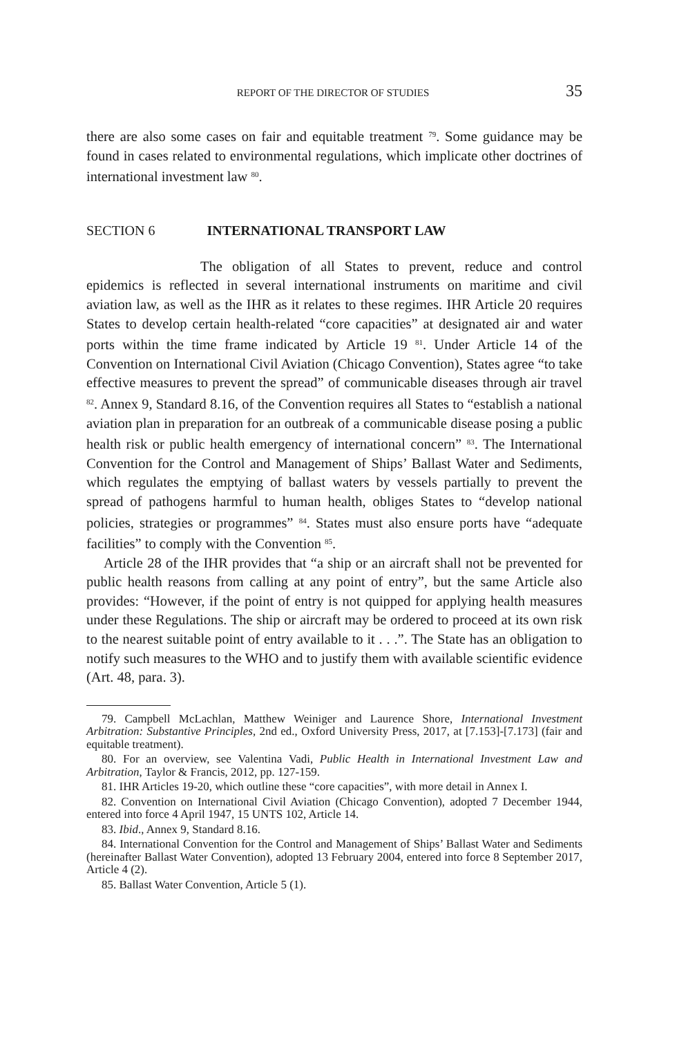REPORT OF THE DIRECTOR OF STUDIES 35
there are also some cases on fair and equitable treatment <sup>79</sup>. Some guidance may be found in cases related to environmental regulations, which implicate other doctrines of international investment law <sup>80</sup>.
SECTION 6 INTERNATIONAL TRANSPORT LAW
The obligation of all States to prevent, reduce and control epidemics is reflected in several international instruments on maritime and civil aviation law, as well as the IHR as it relates to these regimes. IHR Article 20 requires States to develop certain health-related “core capacities” at designated air and water ports within the time frame indicated by Article 19 <sup>81</sup>. Under Article 14 of the Convention on International Civil Aviation (Chicago Convention), States agree “to take effective measures to prevent the spread” of communicable diseases through air travel <sup>82</sup>. Annex 9, Standard 8.16, of the Convention requires all States to “establish a national aviation plan in preparation for an outbreak of a communicable disease posing a public health risk or public health emergency of international concern” <sup>83</sup>. The International Convention for the Control and Management of Ships’ Ballast Water and Sediments, which regulates the emptying of ballast waters by vessels partially to prevent the spread of pathogens harmful to human health, obliges States to “develop national policies, strategies or programmes” <sup>84</sup>. States must also ensure ports have “adequate facilities” to comply with the Conven­tion <sup>85</sup>.
Article 28 of the IHR provides that “a ship or an aircraft shall not be prevented for public health reasons from calling at any point of entry”, but the same Article also provides: “However, if the point of entry is not quipped for applying health measures under these Regulations. The ship or aircraft may be ordered to proceed at its own risk to the nearest suitable point of entry available to it . . .”. The State has an obligation to notify such measures to the WHO and to justify them with available scientific evidence (Art. 48, para. 3).
79. Campbell McLachlan, Matthew Weiniger and Laurence Shore, International Investment Arbitration: Substantive Principles, 2nd ed., Oxford University Press, 2017, at [7.153]-[7.173] (fair and equitable treatment).
80. For an overview, see Valentina Vadi, Public Health in International Investment Law and Arbitration, Taylor & Francis, 2012, pp. 127-159.
81. IHR Articles 19-20, which outline these “core capacities”, with more detail in Annex I.
82. Convention on International Civil Aviation (Chicago Convention), adopted 7 December 1944, entered into force 4 April 1947, 15 UNTS 102, Article 14.
83. Ibid., Annex 9, Standard 8.16.
84. International Convention for the Control and Management of Ships’ Ballast Water and Sediments (hereinafter Ballast Water Convention), adopted 13 February 2004, entered into force 8 September 2017, Article 4 (2).
85. Ballast Water Convention, Article 5 (1).